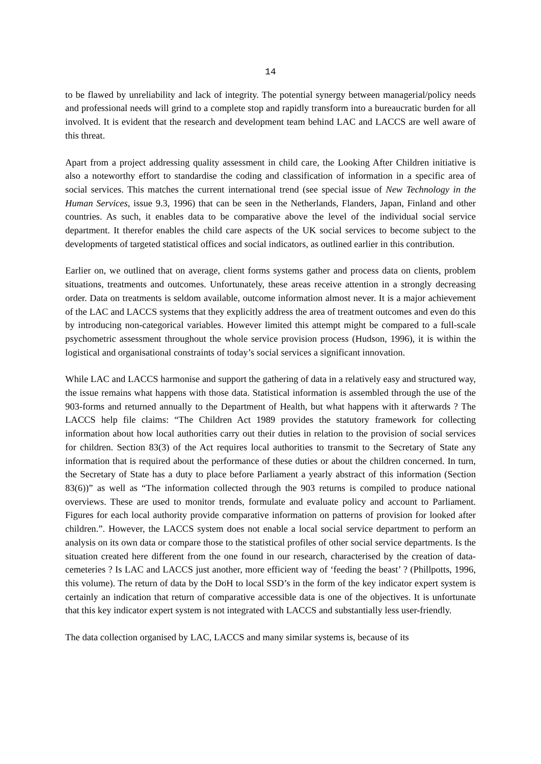14
to be flawed by unreliability and lack of integrity. The potential synergy between managerial/policy needs and professional needs will grind to a complete stop and rapidly transform into a bureaucratic burden for all involved. It is evident that the research and development team behind LAC and LACCS are well aware of this threat.
Apart from a project addressing quality assessment in child care, the Looking After Children initiative is also a noteworthy effort to standardise the coding and classification of information in a specific area of social services. This matches the current international trend (see special issue of New Technology in the Human Services, issue 9.3, 1996) that can be seen in the Netherlands, Flanders, Japan, Finland and other countries. As such, it enables data to be comparative above the level of the individual social service department. It therefor enables the child care aspects of the UK social services to become subject to the developments of targeted statistical offices and social indicators, as outlined earlier in this contribution.
Earlier on, we outlined that on average, client forms systems gather and process data on clients, problem situations, treatments and outcomes. Unfortunately, these areas receive attention in a strongly decreasing order. Data on treatments is seldom available, outcome information almost never. It is a major achievement of the LAC and LACCS systems that they explicitly address the area of treatment outcomes and even do this by introducing non-categorical variables. However limited this attempt might be compared to a full-scale psychometric assessment throughout the whole service provision process (Hudson, 1996), it is within the logistical and organisational constraints of today’s social services a significant innovation.
While LAC and LACCS harmonise and support the gathering of data in a relatively easy and structured way, the issue remains what happens with those data. Statistical information is assembled through the use of the 903-forms and returned annually to the Department of Health, but what happens with it afterwards ? The LACCS help file claims: “The Children Act 1989 provides the statutory framework for collecting information about how local authorities carry out their duties in relation to the provision of social services for children. Section 83(3) of the Act requires local authorities to transmit to the Secretary of State any information that is required about the performance of these duties or about the children concerned. In turn, the Secretary of State has a duty to place before Parliament a yearly abstract of this information (Section 83(6))” as well as “The information collected through the 903 returns is compiled to produce national overviews. These are used to monitor trends, formulate and evaluate policy and account to Parliament. Figures for each local authority provide comparative information on patterns of provision for looked after children.”. However, the LACCS system does not enable a local social service department to perform an analysis on its own data or compare those to the statistical profiles of other social service departments. Is the situation created here different from the one found in our research, characterised by the creation of data-cemeteries ? Is LAC and LACCS just another, more efficient way of ‘feeding the beast’ ? (Phillpotts, 1996, this volume). The return of data by the DoH to local SSD’s in the form of the key indicator expert system is certainly an indication that return of comparative accessible data is one of the objectives. It is unfortunate that this key indicator expert system is not integrated with LACCS and substantially less user-friendly.
The data collection organised by LAC, LACCS and many similar systems is, because of its